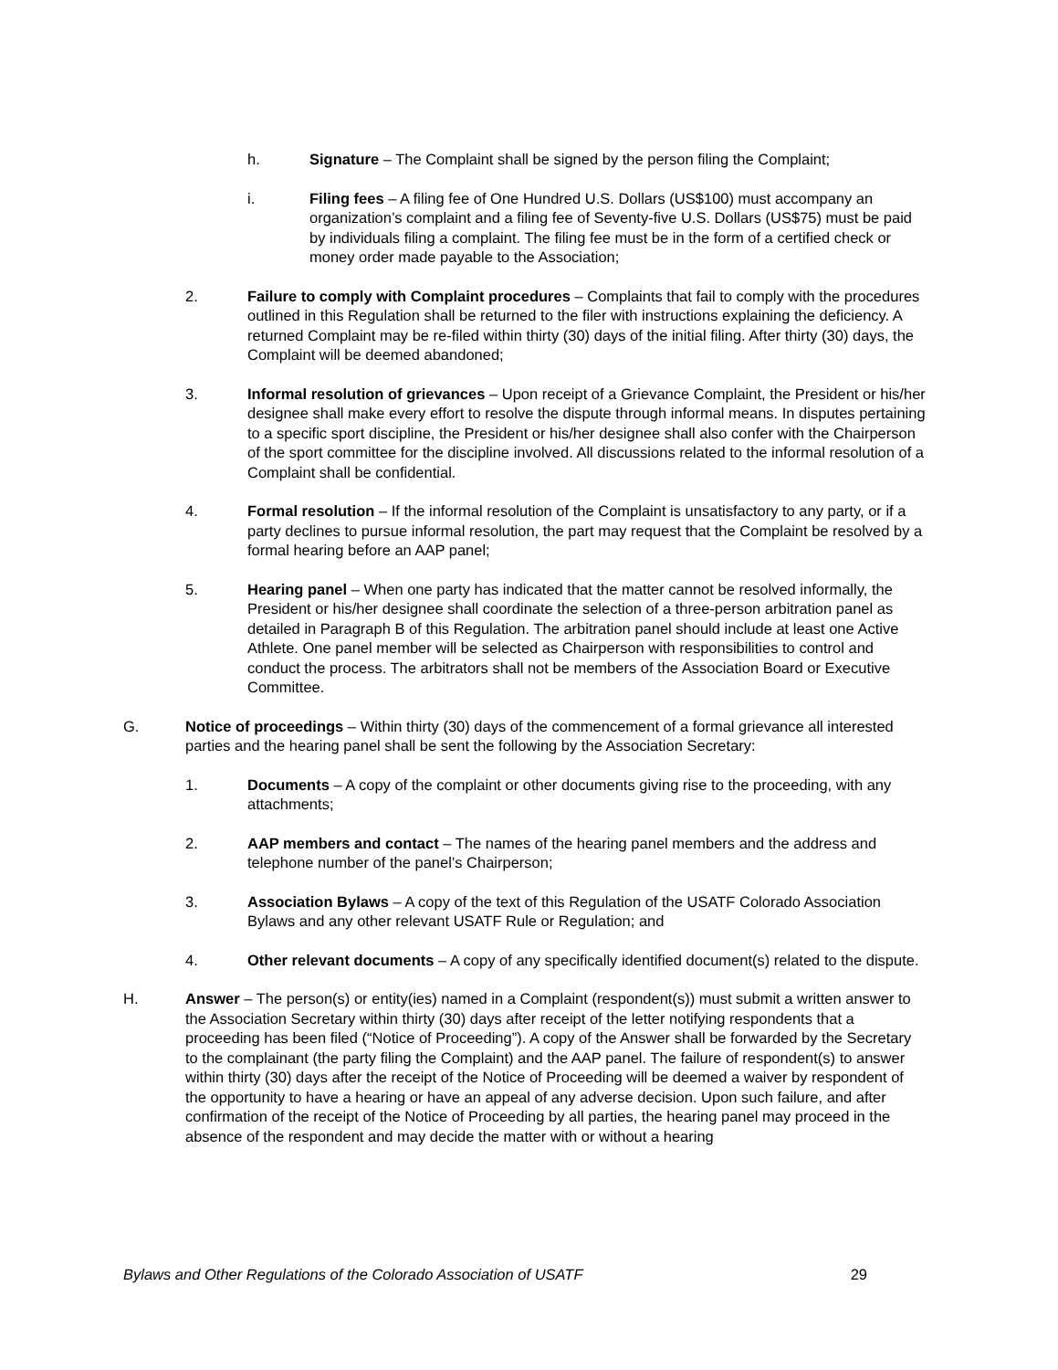h. Signature – The Complaint shall be signed by the person filing the Complaint;
i. Filing fees – A filing fee of One Hundred U.S. Dollars (US$100) must accompany an organization’s complaint and a filing fee of Seventy-five U.S. Dollars (US$75) must be paid by individuals filing a complaint. The filing fee must be in the form of a certified check or money order made payable to the Association;
2. Failure to comply with Complaint procedures – Complaints that fail to comply with the procedures outlined in this Regulation shall be returned to the filer with instructions explaining the deficiency. A returned Complaint may be re-filed within thirty (30) days of the initial filing. After thirty (30) days, the Complaint will be deemed abandoned;
3. Informal resolution of grievances – Upon receipt of a Grievance Complaint, the President or his/her designee shall make every effort to resolve the dispute through informal means. In disputes pertaining to a specific sport discipline, the President or his/her designee shall also confer with the Chairperson of the sport committee for the discipline involved. All discussions related to the informal resolution of a Complaint shall be confidential.
4. Formal resolution – If the informal resolution of the Complaint is unsatisfactory to any party, or if a party declines to pursue informal resolution, the part may request that the Complaint be resolved by a formal hearing before an AAP panel;
5. Hearing panel – When one party has indicated that the matter cannot be resolved informally, the President or his/her designee shall coordinate the selection of a three-person arbitration panel as detailed in Paragraph B of this Regulation. The arbitration panel should include at least one Active Athlete. One panel member will be selected as Chairperson with responsibilities to control and conduct the process. The arbitrators shall not be members of the Association Board or Executive Committee.
G. Notice of proceedings – Within thirty (30) days of the commencement of a formal grievance all interested parties and the hearing panel shall be sent the following by the Association Secretary:
1. Documents – A copy of the complaint or other documents giving rise to the proceeding, with any attachments;
2. AAP members and contact – The names of the hearing panel members and the address and telephone number of the panel’s Chairperson;
3. Association Bylaws – A copy of the text of this Regulation of the USATF Colorado Association Bylaws and any other relevant USATF Rule or Regulation; and
4. Other relevant documents – A copy of any specifically identified document(s) related to the dispute.
H. Answer – The person(s) or entity(ies) named in a Complaint (respondent(s)) must submit a written answer to the Association Secretary within thirty (30) days after receipt of the letter notifying respondents that a proceeding has been filed (“Notice of Proceeding”). A copy of the Answer shall be forwarded by the Secretary to the complainant (the party filing the Complaint) and the AAP panel. The failure of respondent(s) to answer within thirty (30) days after the receipt of the Notice of Proceeding will be deemed a waiver by respondent of the opportunity to have a hearing or have an appeal of any adverse decision. Upon such failure, and after confirmation of the receipt of the Notice of Proceeding by all parties, the hearing panel may proceed in the absence of the respondent and may decide the matter with or without a hearing
Bylaws and Other Regulations of the Colorado Association of USATF 29